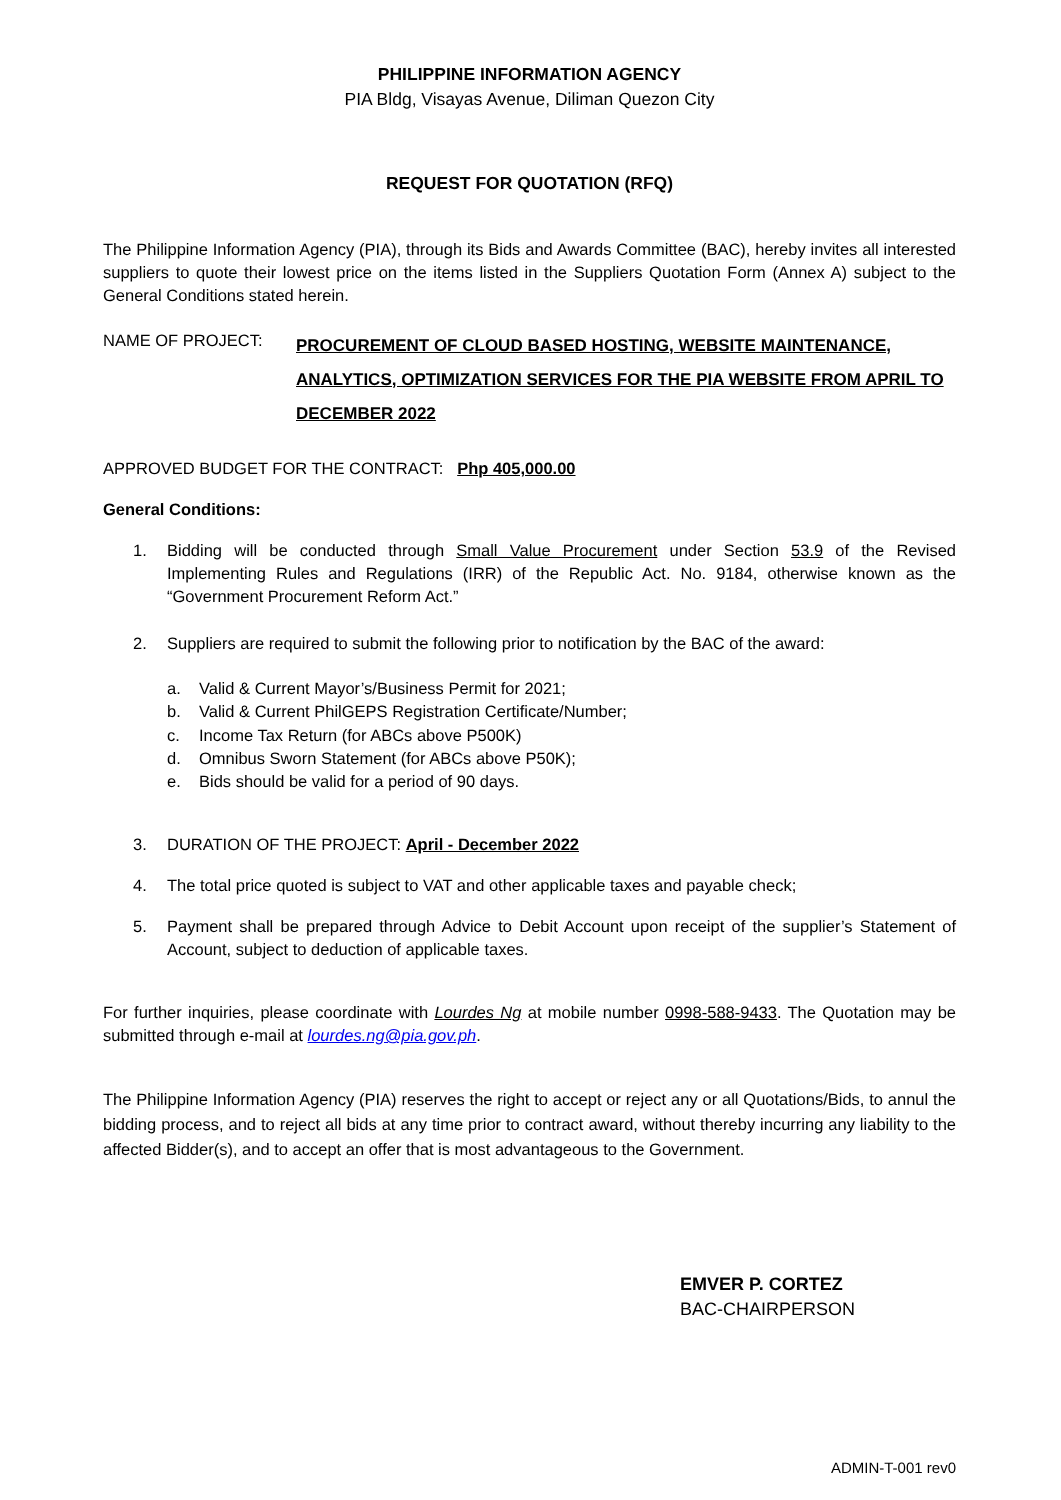PHILIPPINE INFORMATION AGENCY
PIA Bldg, Visayas Avenue, Diliman Quezon City
REQUEST FOR QUOTATION (RFQ)
The Philippine Information Agency (PIA), through its Bids and Awards Committee (BAC), hereby invites all interested suppliers to quote their lowest price on the items listed in the Suppliers Quotation Form (Annex A) subject to the General Conditions stated herein.
NAME OF PROJECT:
PROCUREMENT OF CLOUD BASED HOSTING, WEBSITE MAINTENANCE, ANALYTICS, OPTIMIZATION SERVICES FOR THE PIA WEBSITE FROM APRIL TO DECEMBER 2022
APPROVED BUDGET FOR THE CONTRACT: Php 405,000.00
General Conditions:
1. Bidding will be conducted through Small Value Procurement under Section 53.9 of the Revised Implementing Rules and Regulations (IRR) of the Republic Act. No. 9184, otherwise known as the “Government Procurement Reform Act.”
2. Suppliers are required to submit the following prior to notification by the BAC of the award:
a. Valid & Current Mayor’s/Business Permit for 2021;
b. Valid & Current PhilGEPS Registration Certificate/Number;
c. Income Tax Return (for ABCs above P500K)
d. Omnibus Sworn Statement (for ABCs above P50K);
e. Bids should be valid for a period of 90 days.
3. DURATION OF THE PROJECT: April - December 2022
4. The total price quoted is subject to VAT and other applicable taxes and payable check;
5. Payment shall be prepared through Advice to Debit Account upon receipt of the supplier’s Statement of Account, subject to deduction of applicable taxes.
For further inquiries, please coordinate with Lourdes Ng at mobile number 0998-588-9433. The Quotation may be submitted through e-mail at lourdes.ng@pia.gov.ph.
The Philippine Information Agency (PIA) reserves the right to accept or reject any or all Quotations/Bids, to annul the bidding process, and to reject all bids at any time prior to contract award, without thereby incurring any liability to the affected Bidder(s), and to accept an offer that is most advantageous to the Government.
EMVER P. CORTEZ
BAC-CHAIRPERSON
ADMIN-T-001 rev0